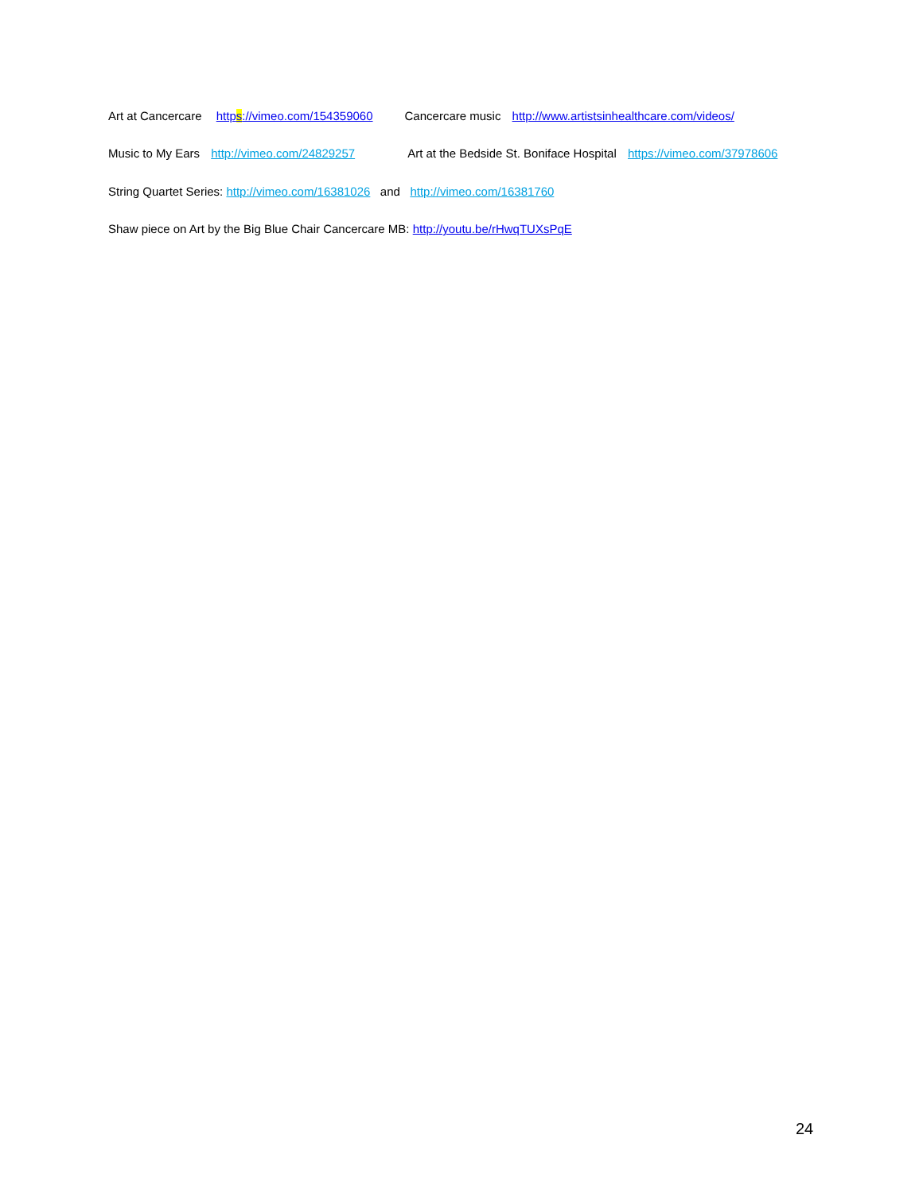Art at Cancercare https://vimeo.com/154359060 Cancercare music http://www.artistsinhealthcare.com/videos/
Music to My Ears http://vimeo.com/24829257 Art at the Bedside St. Boniface Hospital https://vimeo.com/37978606
String Quartet Series: http://vimeo.com/16381026 and http://vimeo.com/16381760
Shaw piece on Art by the Big Blue Chair Cancercare MB: http://youtu.be/rHwqTUXsPqE
24